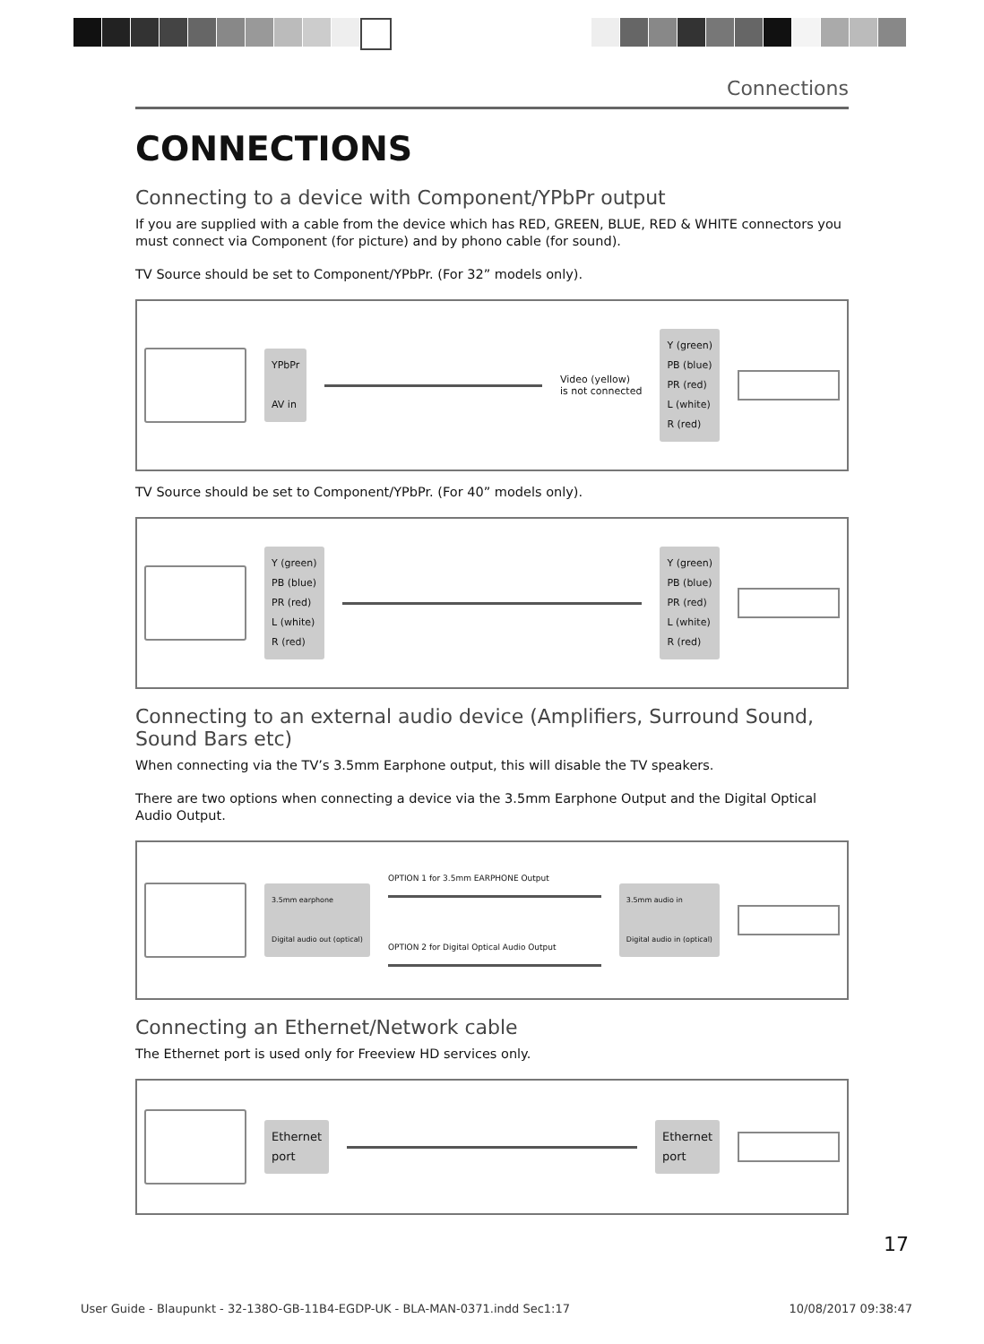Connections
CONNECTIONS
Connecting to a device with Component/YPbPr output
If you are supplied with a cable from the device which has RED, GREEN, BLUE, RED & WHITE connectors you must connect via Component (for picture) and by phono cable (for sound).
TV Source should be set to Component/YPbPr. (For 32” models only).
YPbPr
AV in
Video (yellow)
is not connected
Y (green)
PB (blue)
PR (red)
L (white)
R (red)
TV Source should be set to Component/YPbPr. (For 40” models only).
Y (green)
PB (blue)
PR (red)
L (white)
R (red)
Y (green)
PB (blue)
PR (red)
L (white)
R (red)
Connecting to an external audio device (Amplifiers, Surround Sound, Sound Bars etc)
When connecting via the TV’s 3.5mm Earphone output, this will disable the TV speakers.
There are two options when connecting a device via the 3.5mm Earphone Output and the Digital Optical Audio Output.
3.5mm earphone
Digital audio out (optical)
OPTION 1 for 3.5mm EARPHONE Output
OPTION 2 for Digital Optical Audio Output
3.5mm audio in
Digital audio in (optical)
Connecting an Ethernet/Network cable
The Ethernet port is used only for Freeview HD services only.
Ethernet
port
Ethernet
port
17
User Guide - Blaupunkt - 32-138O-GB-11B4-EGDP-UK - BLA-MAN-0371.indd Sec1:17 10/08/2017 09:38:47